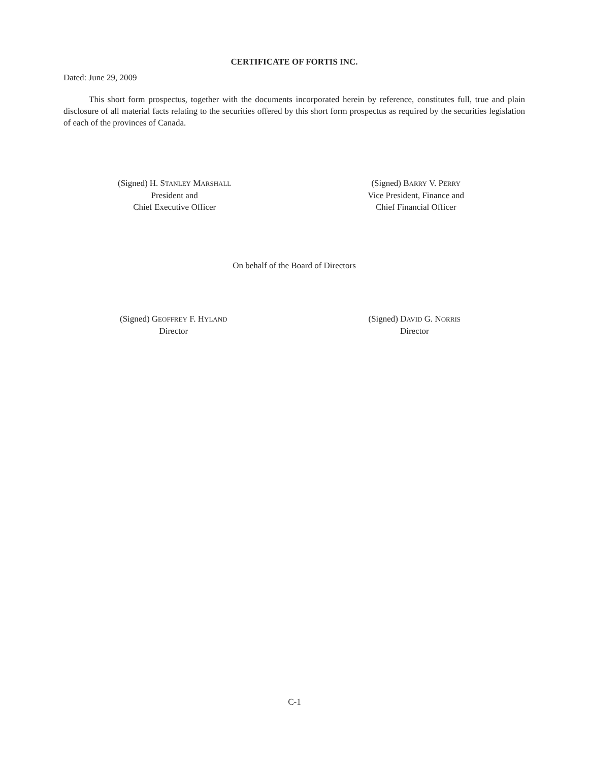CERTIFICATE OF FORTIS INC.
Dated: June 29, 2009
This short form prospectus, together with the documents incorporated herein by reference, constitutes full, true and plain disclosure of all material facts relating to the securities offered by this short form prospectus as required by the securities legislation of each of the provinces of Canada.
(Signed) H. STANLEY MARSHALL
President and
Chief Executive Officer
(Signed) BARRY V. PERRY
Vice President, Finance and
Chief Financial Officer
On behalf of the Board of Directors
(Signed) GEOFFREY F. HYLAND
Director
(Signed) DAVID G. NORRIS
Director
C-1